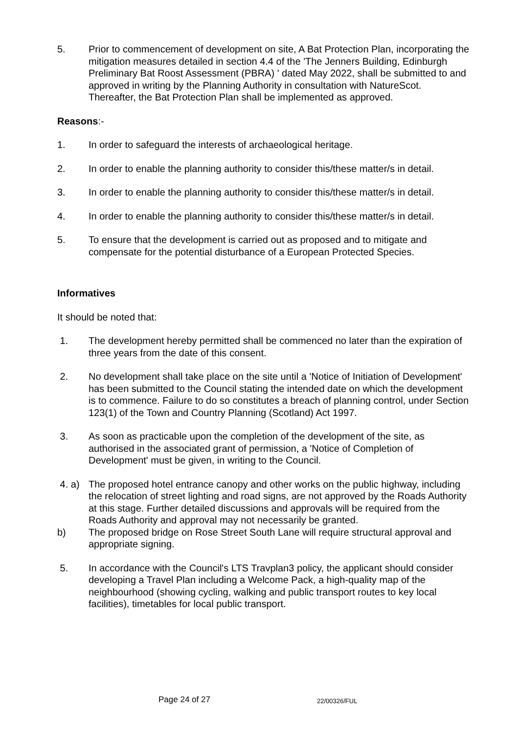5. Prior to commencement of development on site, A Bat Protection Plan, incorporating the mitigation measures detailed in section 4.4 of the 'The Jenners Building, Edinburgh Preliminary Bat Roost Assessment (PBRA) ' dated May 2022, shall be submitted to and approved in writing by the Planning Authority in consultation with NatureScot. Thereafter, the Bat Protection Plan shall be implemented as approved.
Reasons:-
1. In order to safeguard the interests of archaeological heritage.
2. In order to enable the planning authority to consider this/these matter/s in detail.
3. In order to enable the planning authority to consider this/these matter/s in detail.
4. In order to enable the planning authority to consider this/these matter/s in detail.
5. To ensure that the development is carried out as proposed and to mitigate and compensate for the potential disturbance of a European Protected Species.
Informatives
It should be noted that:
1. The development hereby permitted shall be commenced no later than the expiration of three years from the date of this consent.
2. No development shall take place on the site until a 'Notice of Initiation of Development' has been submitted to the Council stating the intended date on which the development is to commence. Failure to do so constitutes a breach of planning control, under Section 123(1) of the Town and Country Planning (Scotland) Act 1997.
3. As soon as practicable upon the completion of the development of the site, as authorised in the associated grant of permission, a 'Notice of Completion of Development' must be given, in writing to the Council.
4. a) The proposed hotel entrance canopy and other works on the public highway, including the relocation of street lighting and road signs, are not approved by the Roads Authority at this stage. Further detailed discussions and approvals will be required from the Roads Authority and approval may not necessarily be granted.
b) The proposed bridge on Rose Street South Lane will require structural approval and appropriate signing.
5. In accordance with the Council's LTS Travplan3 policy, the applicant should consider developing a Travel Plan including a Welcome Pack, a high-quality map of the neighbourhood (showing cycling, walking and public transport routes to key local facilities), timetables for local public transport.
Page 24 of 27 22/00326/FUL